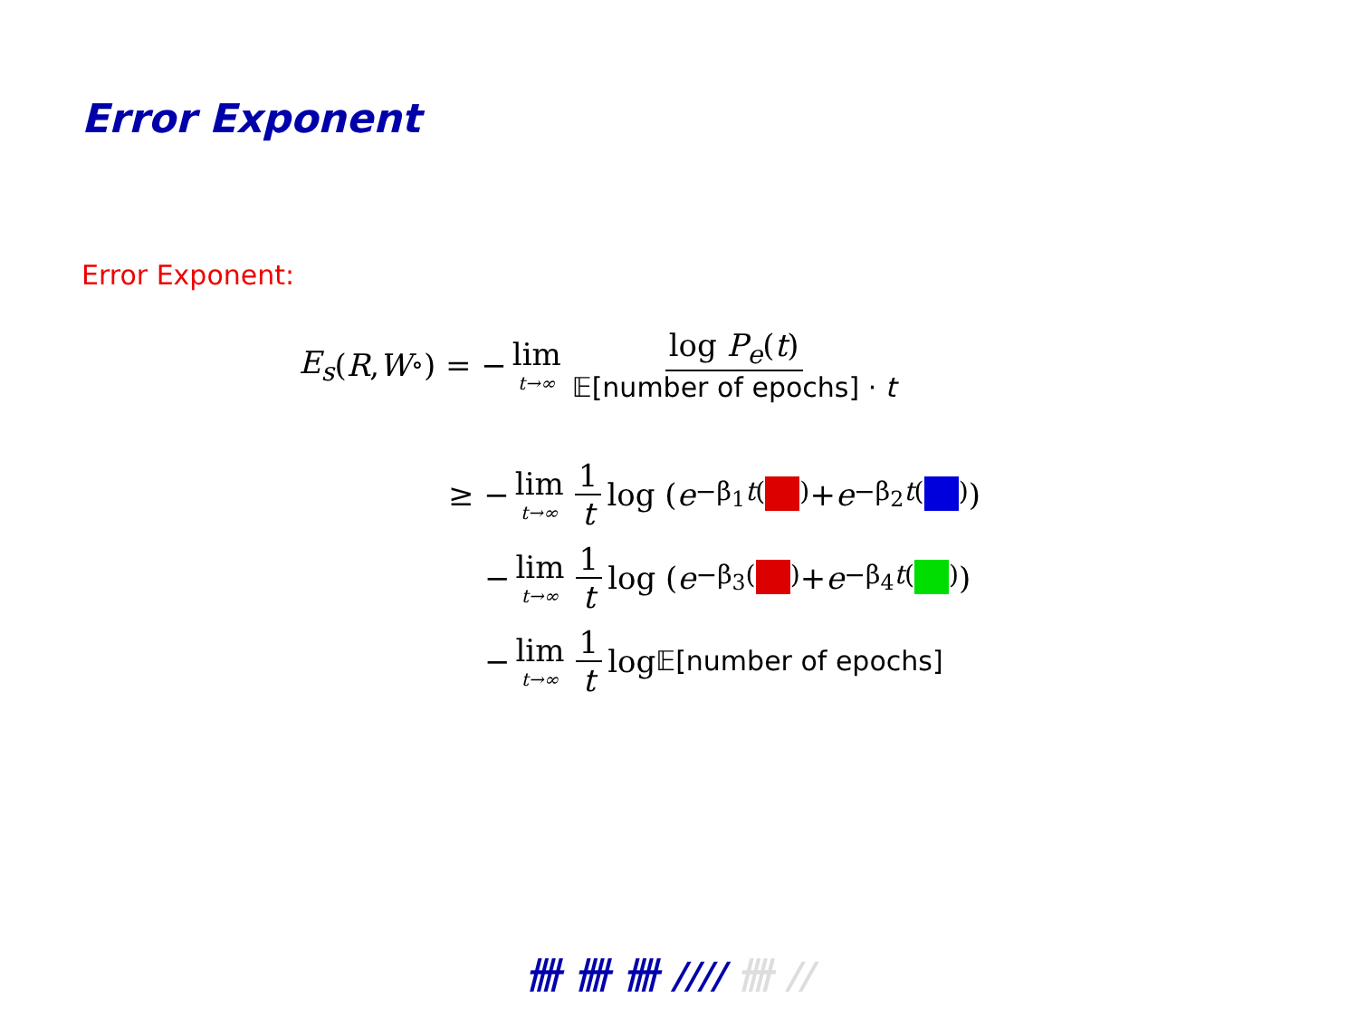Error Exponent
Error Exponent:
E<sub>s</sub> (R, W<sub>∘</sub>) = − lim t→∞ log P<sub>e</sub>(t) 𝔼[number of epochs] · t
≥ − lim t→∞ 1 t log ( e<sup>−β<sub>1</sub>t( )</sup> + e<sup>−β<sub>2</sub>t( )</sup> )
− lim t→∞ 1 t log ( e<sup>−β<sub>3</sub>( )</sup> + e<sup>−β<sub>4</sub>t( )</sup> )
− lim t→∞ 1 t log 𝔼[number of epochs]
卌 卌 卌 //// 卌 //